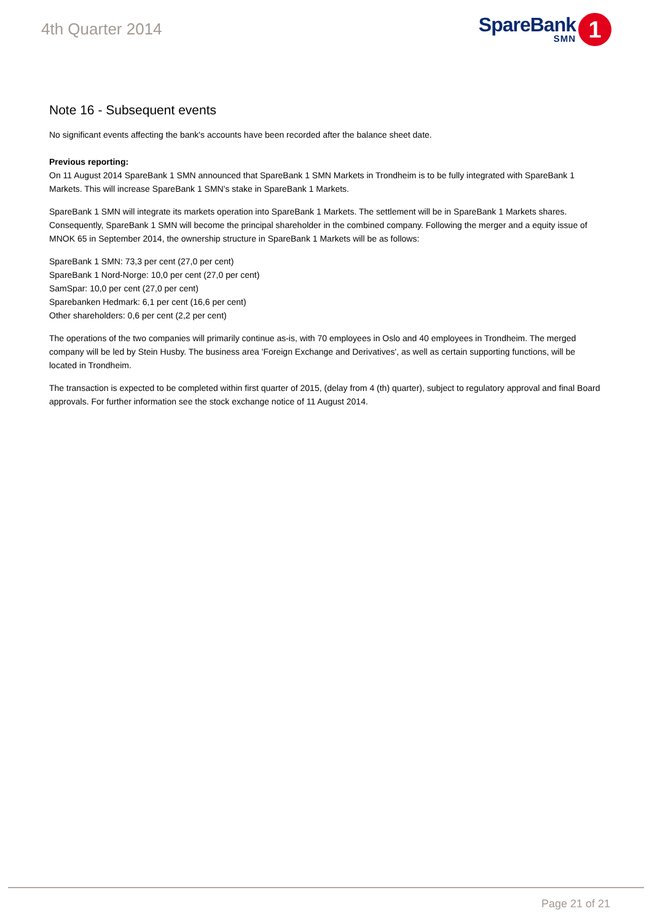4th Quarter 2014
SpareBank
SMN
1
Note 16 - Subsequent events
No significant events affecting the bank's accounts have been recorded after the balance sheet date.
Previous reporting:
On 11 August 2014 SpareBank 1 SMN announced that SpareBank 1 SMN Markets in Trondheim is to be fully integrated with SpareBank 1 Markets. This will increase SpareBank 1 SMN's stake in SpareBank 1 Markets.
SpareBank 1 SMN will integrate its markets operation into SpareBank 1 Markets. The settlement will be in SpareBank 1 Markets shares. Consequently, SpareBank 1 SMN will become the principal shareholder in the combined company. Following the merger and a equity issue of MNOK 65 in September 2014, the ownership structure in SpareBank 1 Markets will be as follows:
SpareBank 1 SMN: 73,3 per cent (27,0 per cent)
SpareBank 1 Nord-Norge: 10,0 per cent (27,0 per cent)
SamSpar: 10,0 per cent (27,0 per cent)
Sparebanken Hedmark: 6,1 per cent (16,6 per cent)
Other shareholders: 0,6 per cent (2,2 per cent)
The operations of the two companies will primarily continue as-is, with 70 employees in Oslo and 40 employees in Trondheim. The merged company will be led by Stein Husby. The business area 'Foreign Exchange and Derivatives', as well as certain supporting functions, will be located in Trondheim.
The transaction is expected to be completed within first quarter of 2015, (delay from 4 (th) quarter), subject to regulatory approval and final Board approvals. For further information see the stock exchange notice of 11 August 2014.
Page 21 of 21